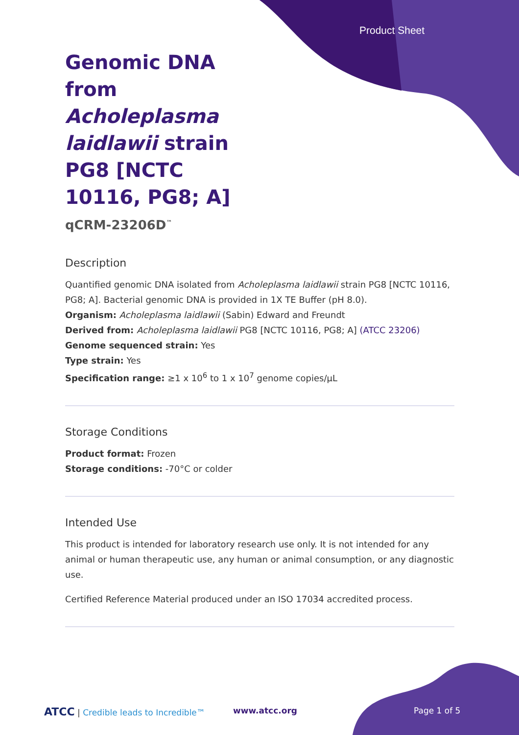Product Sheet
Genomic DNA from Acholeplasma laidlawii strain PG8 [NCTC 10116, PG8; A]
qCRM-23206D<sup>™</sup>
Description
Quantified genomic DNA isolated from Acholeplasma laidlawii strain PG8 [NCTC 10116, PG8; A]. Bacterial genomic DNA is provided in 1X TE Buffer (pH 8.0).
Organism: Acholeplasma laidlawii (Sabin) Edward and Freundt
Derived from: Acholeplasma laidlawii PG8 [NCTC 10116, PG8; A] (ATCC 23206)
Genome sequenced strain: Yes
Type strain: Yes
Specification range: ≥1 x 10<sup>6</sup> to 1 x 10<sup>7</sup> genome copies/µL
Storage Conditions
Product format: Frozen
Storage conditions: -70°C or colder
Intended Use
This product is intended for laboratory research use only. It is not intended for any animal or human therapeutic use, any human or animal consumption, or any diagnostic use.
Certified Reference Material produced under an ISO 17034 accredited process.
ATCC | Credible leads to Incredible™
www.atcc.org Page 1 of 5